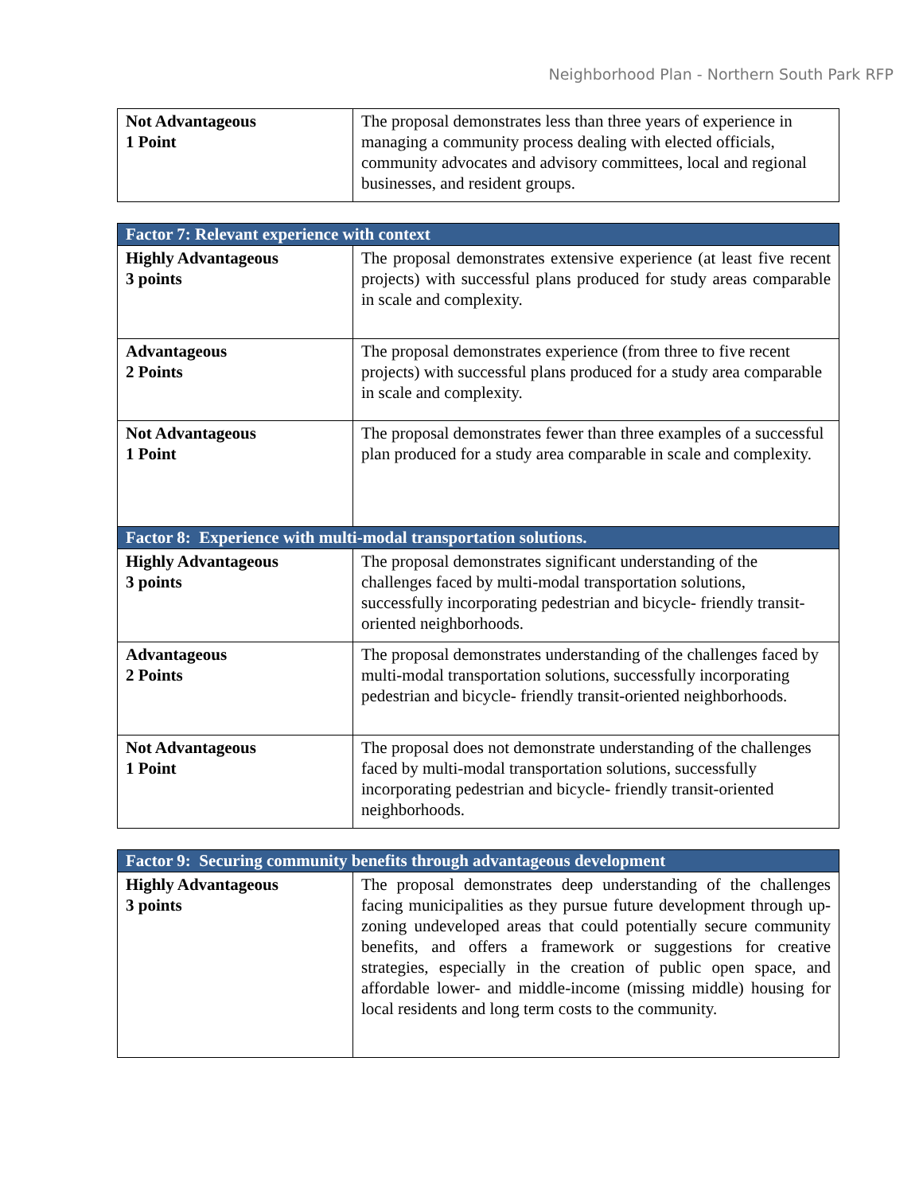Neighborhood Plan - Northern South Park RFP
| Not Advantageous 1 Point | The proposal demonstrates less than three years of experience in managing a community process dealing with elected officials, community advocates and advisory committees, local and regional businesses, and resident groups. |
| Factor 7: Relevant experience with context | |
| --- | --- |
| Highly Advantageous 3 points | The proposal demonstrates extensive experience (at least five recent projects) with successful plans produced for study areas comparable in scale and complexity. |
| Advantageous 2 Points | The proposal demonstrates experience (from three to five recent projects) with successful plans produced for a study area comparable in scale and complexity. |
| Not Advantageous 1 Point | The proposal demonstrates fewer than three examples of a successful plan produced for a study area comparable in scale and complexity. |
| Factor 8: Experience with multi-modal transportation solutions. | |
| Highly Advantageous 3 points | The proposal demonstrates significant understanding of the challenges faced by multi-modal transportation solutions, successfully incorporating pedestrian and bicycle- friendly transit-oriented neighborhoods. |
| Advantageous 2 Points | The proposal demonstrates understanding of the challenges faced by multi-modal transportation solutions, successfully incorporating pedestrian and bicycle- friendly transit-oriented neighborhoods. |
| Not Advantageous 1 Point | The proposal does not demonstrate understanding of the challenges faced by multi-modal transportation solutions, successfully incorporating pedestrian and bicycle- friendly transit-oriented neighborhoods. |
| Factor 9: Securing community benefits through advantageous development | |
| --- | --- |
| Highly Advantageous 3 points | The proposal demonstrates deep understanding of the challenges facing municipalities as they pursue future development through up-zoning undeveloped areas that could potentially secure community benefits, and offers a framework or suggestions for creative strategies, especially in the creation of public open space, and affordable lower- and middle-income (missing middle) housing for local residents and long term costs to the community. |